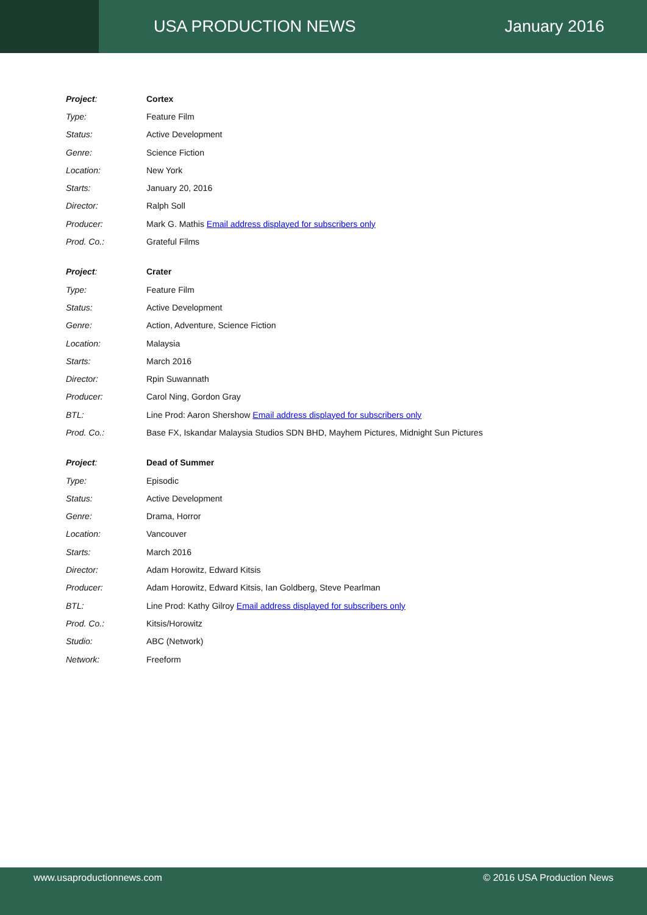USA PRODUCTION NEWS January 2016
| Project : | Cortex |
| Type: | Feature Film |
| Status: | Active Development |
| Genre: | Science Fiction |
| Location: | New York |
| Starts: | January 20, 2016 |
| Director: | Ralph Soll |
| Producer: | Mark G. Mathis Email address displayed for subscribers only |
| Prod. Co.: | Grateful Films |
| Project : | Crater |
| Type: | Feature Film |
| Status: | Active Development |
| Genre: | Action, Adventure, Science Fiction |
| Location: | Malaysia |
| Starts: | March 2016 |
| Director: | Rpin Suwannath |
| Producer: | Carol Ning, Gordon Gray |
| BTL: | Line Prod: Aaron Shershow Email address displayed for subscribers only |
| Prod. Co.: | Base FX, Iskandar Malaysia Studios SDN BHD, Mayhem Pictures, Midnight Sun Pictures |
| Project : | Dead of Summer |
| Type: | Episodic |
| Status: | Active Development |
| Genre: | Drama, Horror |
| Location: | Vancouver |
| Starts: | March 2016 |
| Director: | Adam Horowitz, Edward Kitsis |
| Producer: | Adam Horowitz, Edward Kitsis, Ian Goldberg, Steve Pearlman |
| BTL: | Line Prod: Kathy Gilroy Email address displayed for subscribers only |
| Prod. Co.: | Kitsis/Horowitz |
| Studio: | ABC (Network) |
| Network: | Freeform |
www.usaproductionnews.com © 2016 USA Production News